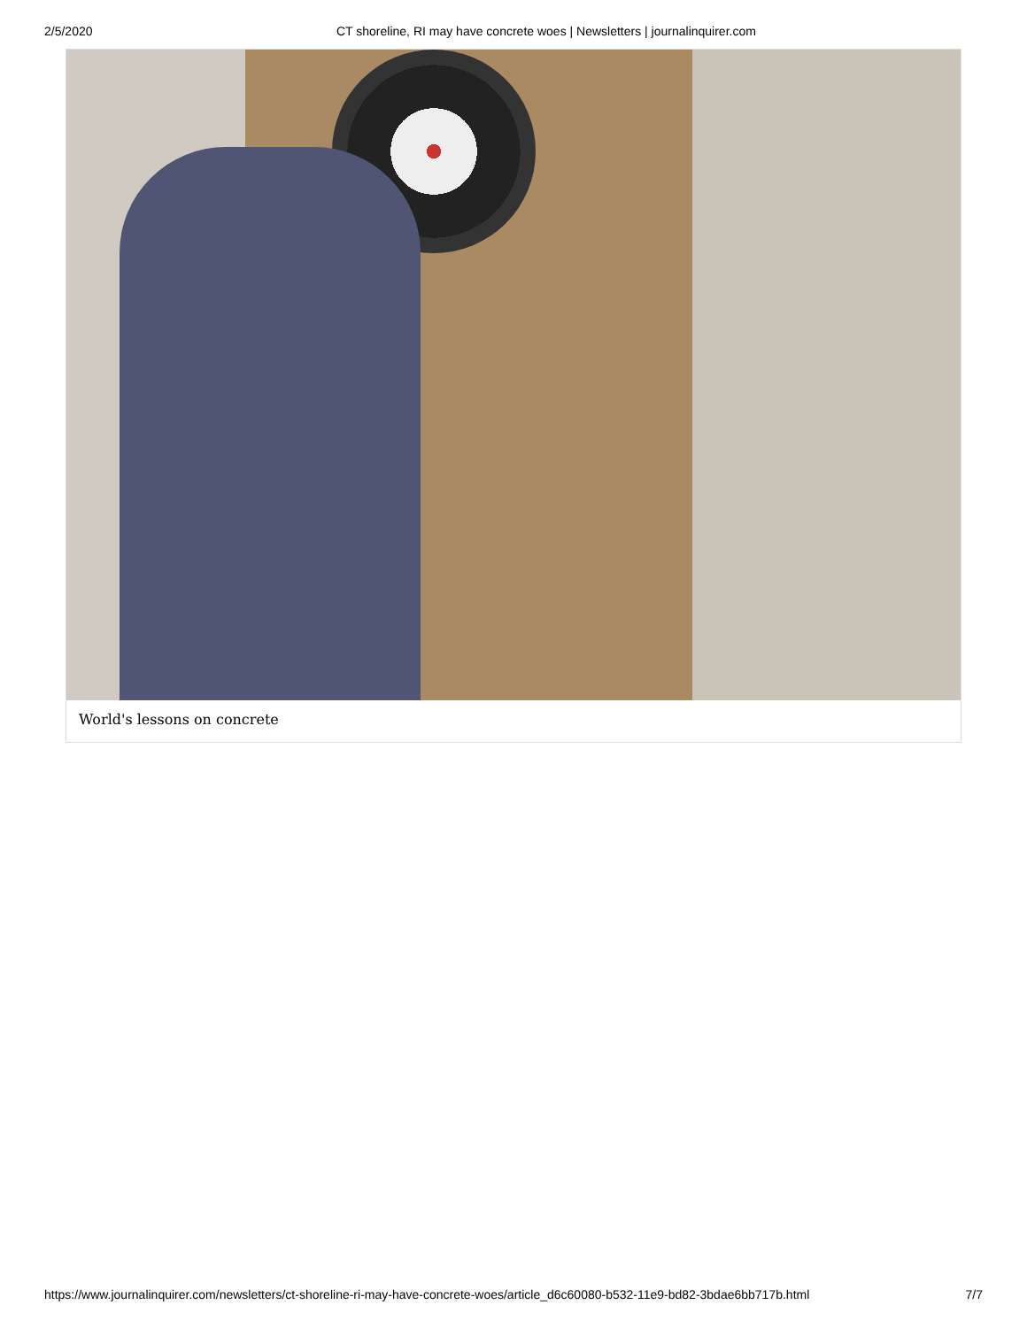2/5/2020 CT shoreline, RI may have concrete woes | Newsletters | journalinquirer.com
World's lessons on concrete
https://www.journalinquirer.com/newsletters/ct-shoreline-ri-may-have-concrete-woes/article_d6c60080-b532-11e9-bd82-3bdae6bb717b.html 7/7